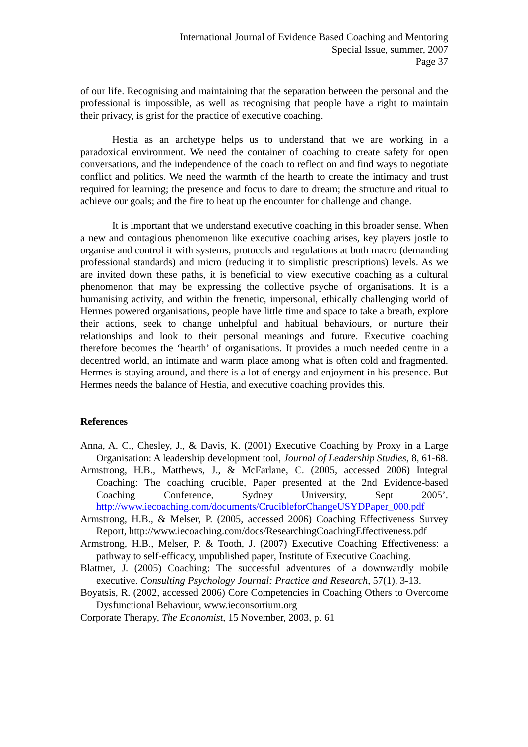International Journal of Evidence Based Coaching and Mentoring
Special Issue, summer, 2007
Page 37
of our life. Recognising and maintaining that the separation between the personal and the professional is impossible, as well as recognising that people have a right to maintain their privacy, is grist for the practice of executive coaching.
Hestia as an archetype helps us to understand that we are working in a paradoxical environment. We need the container of coaching to create safety for open conversations, and the independence of the coach to reflect on and find ways to negotiate conflict and politics. We need the warmth of the hearth to create the intimacy and trust required for learning; the presence and focus to dare to dream; the structure and ritual to achieve our goals; and the fire to heat up the encounter for challenge and change.
It is important that we understand executive coaching in this broader sense. When a new and contagious phenomenon like executive coaching arises, key players jostle to organise and control it with systems, protocols and regulations at both macro (demanding professional standards) and micro (reducing it to simplistic prescriptions) levels. As we are invited down these paths, it is beneficial to view executive coaching as a cultural phenomenon that may be expressing the collective psyche of organisations. It is a humanising activity, and within the frenetic, impersonal, ethically challenging world of Hermes powered organisations, people have little time and space to take a breath, explore their actions, seek to change unhelpful and habitual behaviours, or nurture their relationships and look to their personal meanings and future. Executive coaching therefore becomes the ‘hearth’ of organisations. It provides a much needed centre in a decentred world, an intimate and warm place among what is often cold and fragmented. Hermes is staying around, and there is a lot of energy and enjoyment in his presence. But Hermes needs the balance of Hestia, and executive coaching provides this.
References
Anna, A. C., Chesley, J., & Davis, K. (2001) Executive Coaching by Proxy in a Large Organisation: A leadership development tool, Journal of Leadership Studies, 8, 61-68.
Armstrong, H.B., Matthews, J., & McFarlane, C. (2005, accessed 2006) Integral Coaching: The coaching crucible, Paper presented at the 2nd Evidence-based Coaching Conference, Sydney University, Sept 2005’, http://www.iecoaching.com/documents/CrucibleforChangeUSYDPaper_000.pdf
Armstrong, H.B., & Melser, P. (2005, accessed 2006) Coaching Effectiveness Survey Report, http://www.iecoaching.com/docs/ResearchingCoachingEffectiveness.pdf
Armstrong, H.B., Melser, P. & Tooth, J. (2007) Executive Coaching Effectiveness: a pathway to self-efficacy, unpublished paper, Institute of Executive Coaching.
Blattner, J. (2005) Coaching: The successful adventures of a downwardly mobile executive. Consulting Psychology Journal: Practice and Research, 57(1), 3-13.
Boyatsis, R. (2002, accessed 2006) Core Competencies in Coaching Others to Overcome Dysfunctional Behaviour, www.ieconsortium.org
Corporate Therapy, The Economist, 15 November, 2003, p. 61